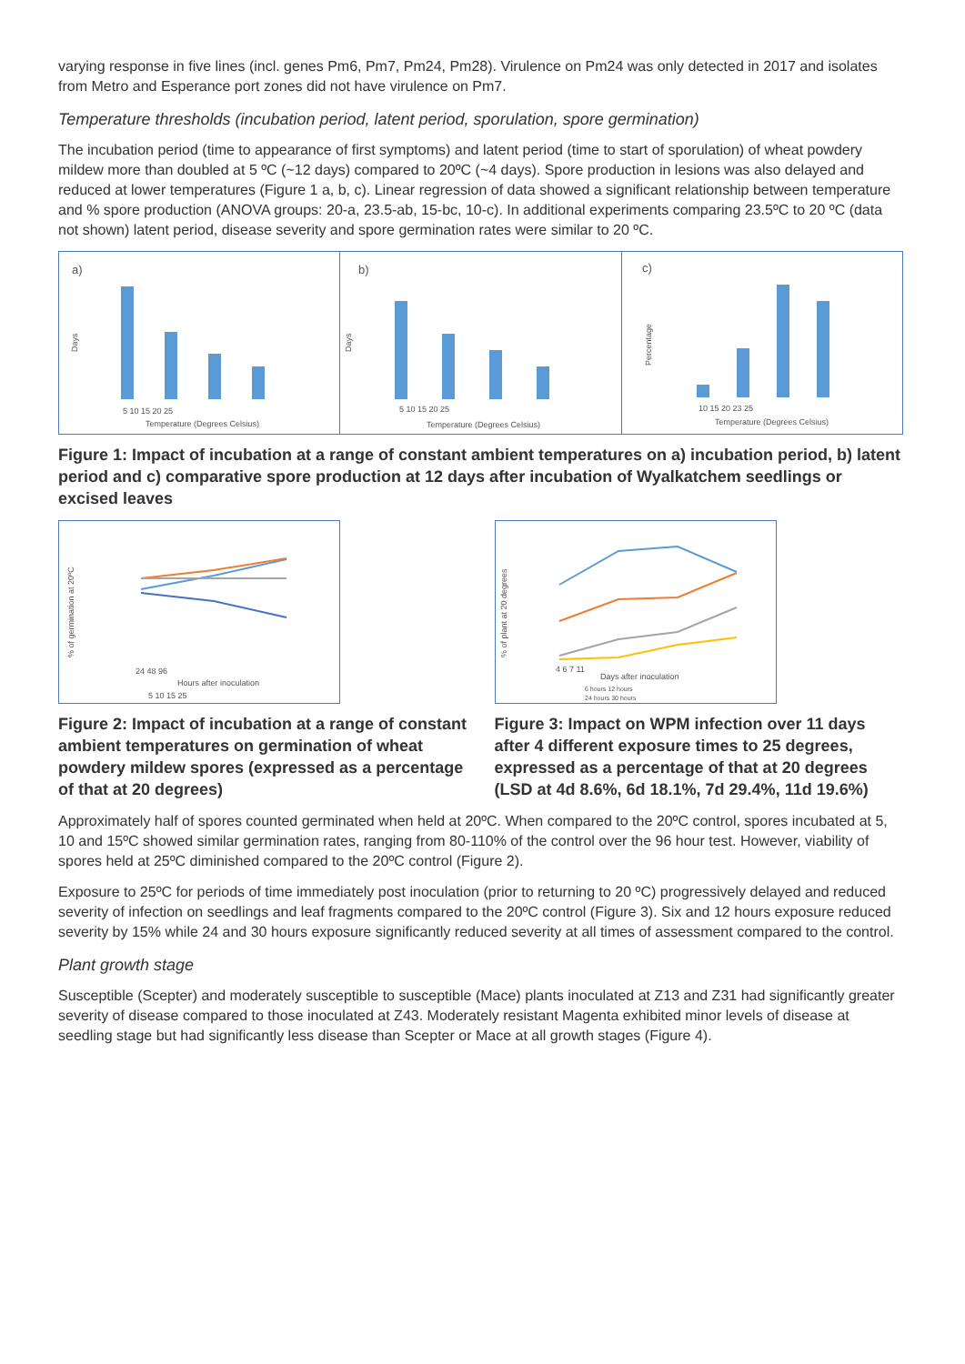varying response in five lines (incl. genes Pm6, Pm7, Pm24, Pm28). Virulence on Pm24 was only detected in 2017 and isolates from Metro and Esperance port zones did not have virulence on Pm7.
Temperature thresholds (incubation period, latent period, sporulation, spore germination)
The incubation period (time to appearance of first symptoms) and latent period (time to start of sporulation) of wheat powdery mildew more than doubled at 5 ºC (~12 days) compared to 20ºC (~4 days). Spore production in lesions was also delayed and reduced at lower temperatures (Figure 1 a, b, c). Linear regression of data showed a significant relationship between temperature and % spore production (ANOVA groups: 20-a, 23.5-ab, 15-bc, 10-c). In additional experiments comparing 23.5ºC to 20 ºC (data not shown) latent period, disease severity and spore germination rates were similar to 20 ºC.
a)
Days
5 10 15 20 25
Temperature (Degrees Celsius)
b)
Days
5 10 15 20 25
Temperature (Degrees Celsius)
c)
Percentage
10 15 20 23 25
Temperature (Degrees Celsius)
Figure 1: Impact of incubation at a range of constant ambient temperatures on a) incubation period, b) latent period and c) comparative spore production at 12 days after incubation of Wyalkatchem seedlings or excised leaves
% of germination at 20ºC
24 48 96
Hours after inoculation
5 10 15 25
Figure 2: Impact of incubation at a range of constant ambient temperatures on germination of wheat powdery mildew spores (expressed as a percentage of that at 20 degrees)
% of plant at 20 degrees
4 6 7 11
Days after inoculation
6 hours 12 hours
24 hours 30 hours
Figure 3: Impact on WPM infection over 11 days after 4 different exposure times to 25 degrees, expressed as a percentage of that at 20 degrees (LSD at 4d 8.6%, 6d 18.1%, 7d 29.4%, 11d 19.6%)
Approximately half of spores counted germinated when held at 20ºC. When compared to the 20ºC control, spores incubated at 5, 10 and 15ºC showed similar germination rates, ranging from 80-110% of the control over the 96 hour test. However, viability of spores held at 25ºC diminished compared to the 20ºC control (Figure 2).
Exposure to 25ºC for periods of time immediately post inoculation (prior to returning to 20 ºC) progressively delayed and reduced severity of infection on seedlings and leaf fragments compared to the 20ºC control (Figure 3). Six and 12 hours exposure reduced severity by 15% while 24 and 30 hours exposure significantly reduced severity at all times of assessment compared to the control.
Plant growth stage
Susceptible (Scepter) and moderately susceptible to susceptible (Mace) plants inoculated at Z13 and Z31 had significantly greater severity of disease compared to those inoculated at Z43. Moderately resistant Magenta exhibited minor levels of disease at seedling stage but had significantly less disease than Scepter or Mace at all growth stages (Figure 4).